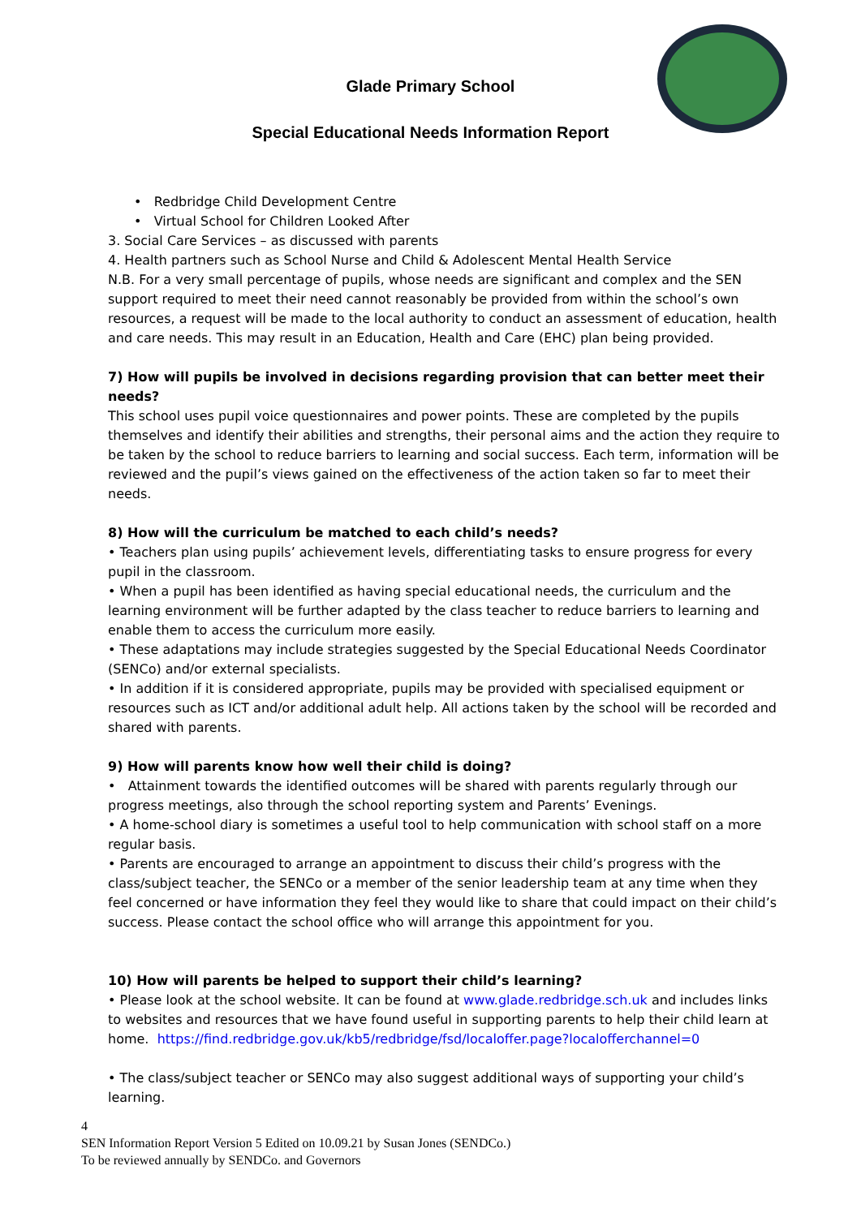Glade Primary School
Special Educational Needs Information Report
• Redbridge Child Development Centre
• Virtual School for Children Looked After
3. Social Care Services – as discussed with parents
4. Health partners such as School Nurse and Child & Adolescent Mental Health Service
N.B. For a very small percentage of pupils, whose needs are significant and complex and the SEN support required to meet their need cannot reasonably be provided from within the school’s own resources, a request will be made to the local authority to conduct an assessment of education, health and care needs. This may result in an Education, Health and Care (EHC) plan being provided.
7) How will pupils be involved in decisions regarding provision that can better meet their needs?
This school uses pupil voice questionnaires and power points. These are completed by the pupils themselves and identify their abilities and strengths, their personal aims and the action they require to be taken by the school to reduce barriers to learning and social success. Each term, information will be reviewed and the pupil’s views gained on the effectiveness of the action taken so far to meet their needs.
8) How will the curriculum be matched to each child’s needs?
• Teachers plan using pupils’ achievement levels, differentiating tasks to ensure progress for every pupil in the classroom.
• When a pupil has been identified as having special educational needs, the curriculum and the learning environment will be further adapted by the class teacher to reduce barriers to learning and enable them to access the curriculum more easily.
• These adaptations may include strategies suggested by the Special Educational Needs Coordinator (SENCo) and/or external specialists.
• In addition if it is considered appropriate, pupils may be provided with specialised equipment or resources such as ICT and/or additional adult help. All actions taken by the school will be recorded and shared with parents.
9) How will parents know how well their child is doing?
• Attainment towards the identified outcomes will be shared with parents regularly through our progress meetings, also through the school reporting system and Parents’ Evenings.
• A home-school diary is sometimes a useful tool to help communication with school staff on a more regular basis.
• Parents are encouraged to arrange an appointment to discuss their child’s progress with the class/subject teacher, the SENCo or a member of the senior leadership team at any time when they feel concerned or have information they feel they would like to share that could impact on their child’s success. Please contact the school office who will arrange this appointment for you.
10) How will parents be helped to support their child’s learning?
• Please look at the school website. It can be found at www.glade.redbridge.sch.uk and includes links to websites and resources that we have found useful in supporting parents to help their child learn at home. https://find.redbridge.gov.uk/kb5/redbridge/fsd/localoffer.page?localofferchannel=0
• The class/subject teacher or SENCo may also suggest additional ways of supporting your child’s learning.
4
SEN Information Report Version 5 Edited on 10.09.21 by Susan Jones (SENDCo.)
To be reviewed annually by SENDCo. and Governors